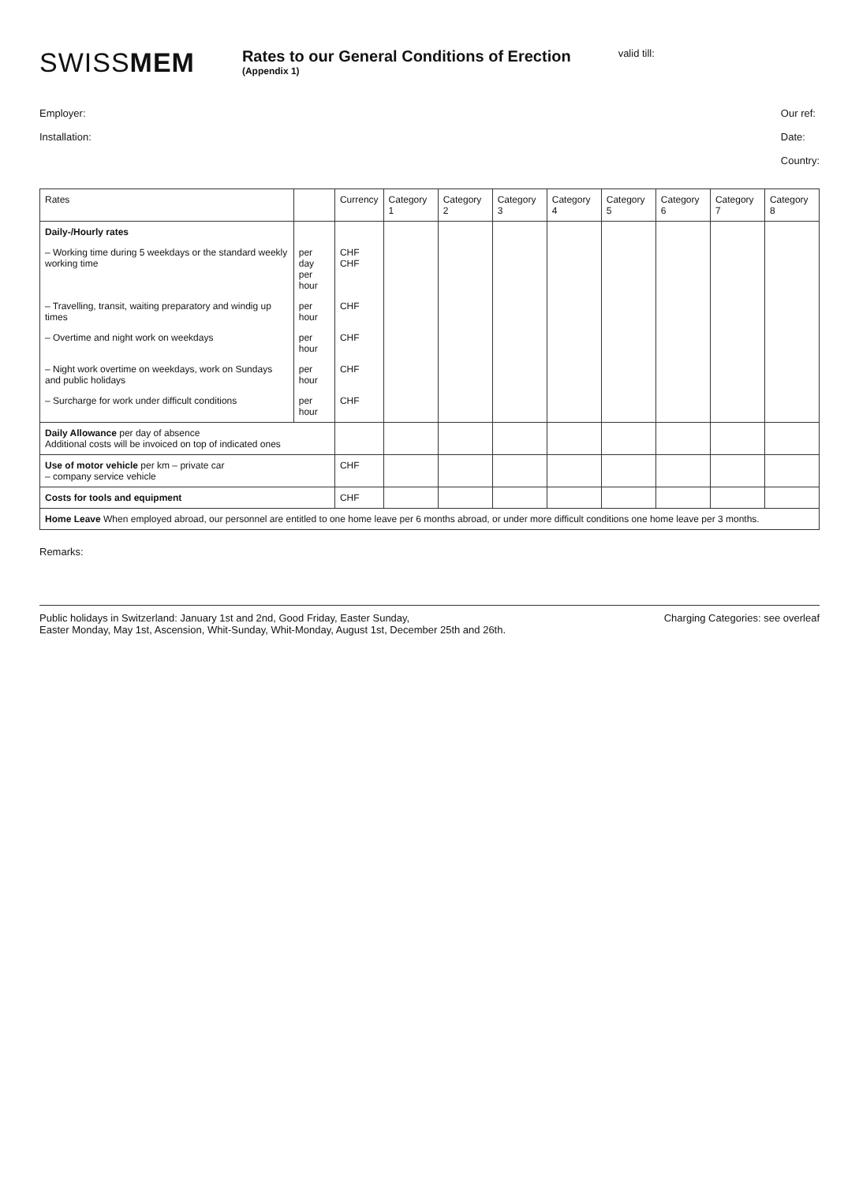SWISSMEM
Rates to our General Conditions of Erection
(Appendix 1)
valid till:
Employer:
Installation:
Our ref:
Date:
Country:
| Rates | | Currency | Category 1 | Category 2 | Category 3 | Category 4 | Category 5 | Category 6 | Category 7 | Category 8 |
| --- | --- | --- | --- | --- | --- | --- | --- | --- | --- | --- |
| Daily-/Hourly rates | | | | | | | | | | |
| – Working time during 5 weekdays or the standard weekly working time | per day per hour | CHF CHF | | | | | | | | |
| – Travelling, transit, waiting preparatory and windig up times | per hour | CHF | | | | | | | | |
| – Overtime and night work on weekdays | per hour | CHF | | | | | | | | |
| – Night work overtime on weekdays, work on Sundays and public holidays | per hour | CHF | | | | | | | | |
| – Surcharge for work under difficult conditions | per hour | CHF | | | | | | | | |
| Daily Allowance per day of absence Additional costs will be invoiced on top of indicated ones | | | | | | | | | | |
| Use of motor vehicle per km – private car – company service vehicle | | CHF | | | | | | | | |
| Costs for tools and equipment | | CHF | | | | | | | | |
| Home Leave When employed abroad, our personnel are entitled to one home leave per 6 months abroad, or under more difficult conditions one home leave per 3 months. | | | | | | | | | | |
Remarks:
Public holidays in Switzerland: January 1st and 2nd, Good Friday, Easter Sunday,
Easter Monday, May 1st, Ascension, Whit-Sunday, Whit-Monday, August 1st, December 25th and 26th.
Charging Categories: see overleaf